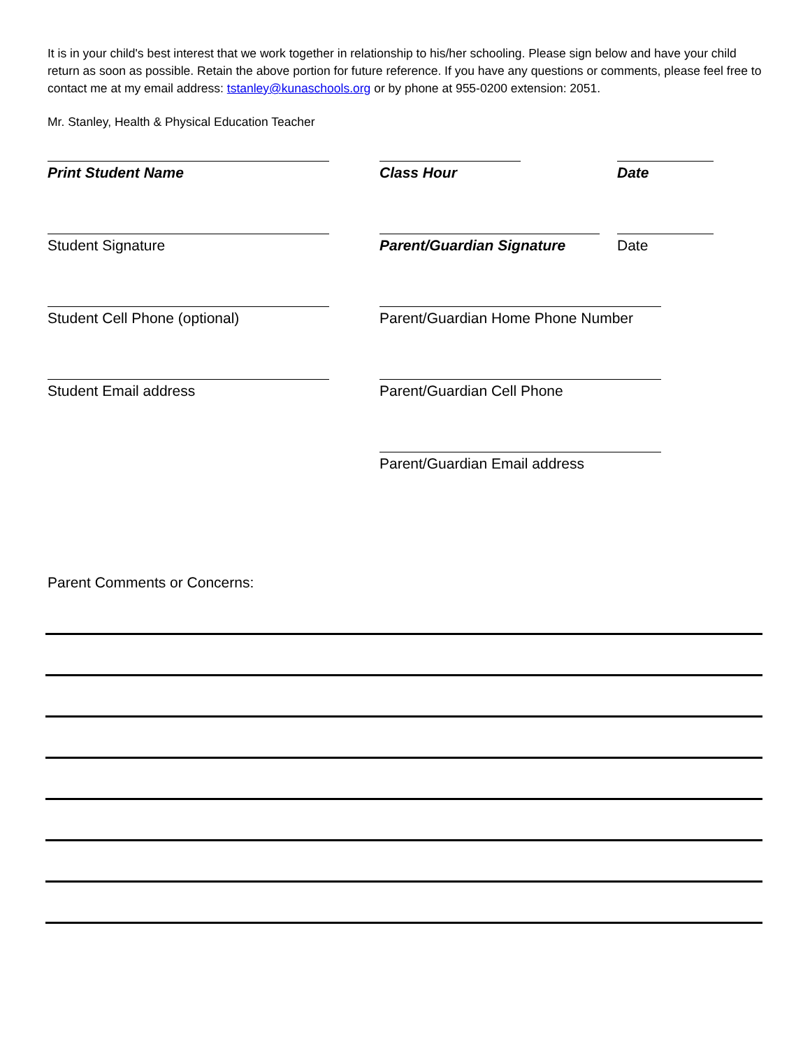It is in your child's best interest that we work together in relationship to his/her schooling. Please sign below and have your child return as soon as possible. Retain the above portion for future reference. If you have any questions or comments, please feel free to contact me at my email address: tstanley@kunaschools.org or by phone at 955-0200 extension: 2051.
Mr. Stanley, Health & Physical Education Teacher
Print Student Name
Class Hour
Date
Student Signature
Parent/Guardian Signature
Date
Student Cell Phone (optional)
Parent/Guardian Home Phone Number
Student Email address
Parent/Guardian Cell Phone
Parent/Guardian Email address
Parent Comments or Concerns: